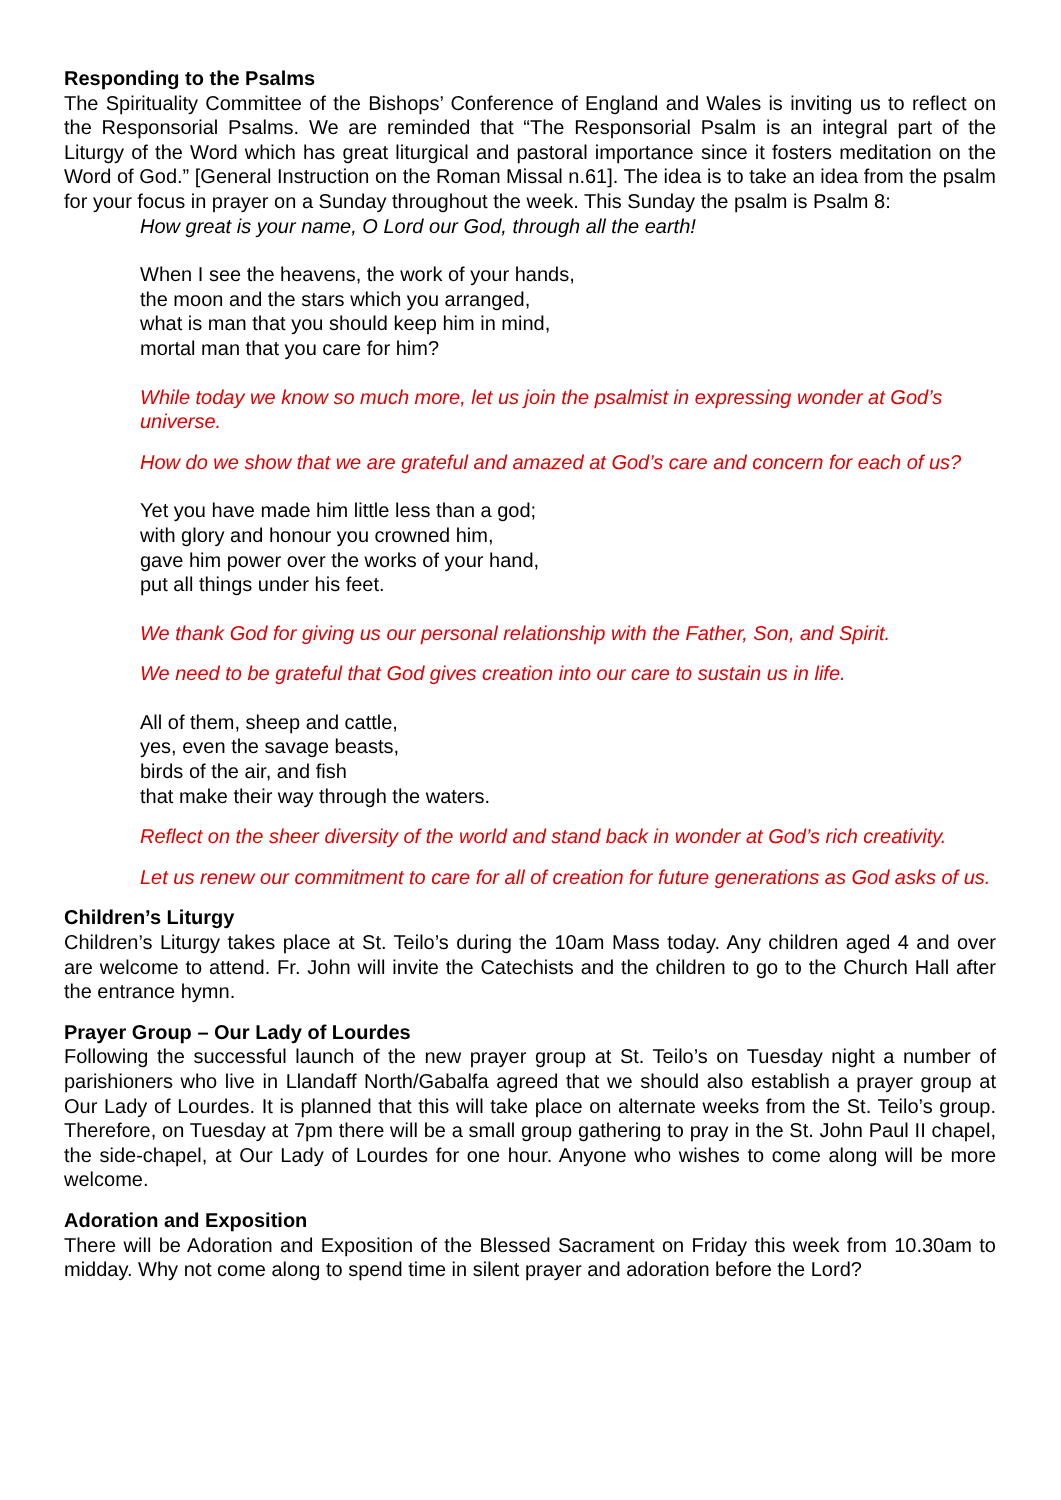Responding to the Psalms
The Spirituality Committee of the Bishops’ Conference of England and Wales is inviting us to reflect on the Responsorial Psalms. We are reminded that “The Responsorial Psalm is an integral part of the Liturgy of the Word which has great liturgical and pastoral importance since it fosters meditation on the Word of God.” [General Instruction on the Roman Missal n.61]. The idea is to take an idea from the psalm for your focus in prayer on a Sunday throughout the week. This Sunday the psalm is Psalm 8:
How great is your name, O Lord our God, through all the earth!
When I see the heavens, the work of your hands,
the moon and the stars which you arranged,
what is man that you should keep him in mind,
mortal man that you care for him?
While today we know so much more, let us join the psalmist in expressing wonder at God’s universe.
How do we show that we are grateful and amazed at God’s care and concern for each of us?
Yet you have made him little less than a god;
with glory and honour you crowned him,
gave him power over the works of your hand,
put all things under his feet.
We thank God for giving us our personal relationship with the Father, Son, and Spirit.
We need to be grateful that God gives creation into our care to sustain us in life.
All of them, sheep and cattle,
yes, even the savage beasts,
birds of the air, and fish
that make their way through the waters.
Reflect on the sheer diversity of the world and stand back in wonder at God’s rich creativity.
Let us renew our commitment to care for all of creation for future generations as God asks of us.
Children’s Liturgy
Children’s Liturgy takes place at St. Teilo’s during the 10am Mass today. Any children aged 4 and over are welcome to attend. Fr. John will invite the Catechists and the children to go to the Church Hall after the entrance hymn.
Prayer Group – Our Lady of Lourdes
Following the successful launch of the new prayer group at St. Teilo’s on Tuesday night a number of parishioners who live in Llandaff North/Gabalfa agreed that we should also establish a prayer group at Our Lady of Lourdes. It is planned that this will take place on alternate weeks from the St. Teilo’s group. Therefore, on Tuesday at 7pm there will be a small group gathering to pray in the St. John Paul II chapel, the side-chapel, at Our Lady of Lourdes for one hour. Anyone who wishes to come along will be more welcome.
Adoration and Exposition
There will be Adoration and Exposition of the Blessed Sacrament on Friday this week from 10.30am to midday. Why not come along to spend time in silent prayer and adoration before the Lord?